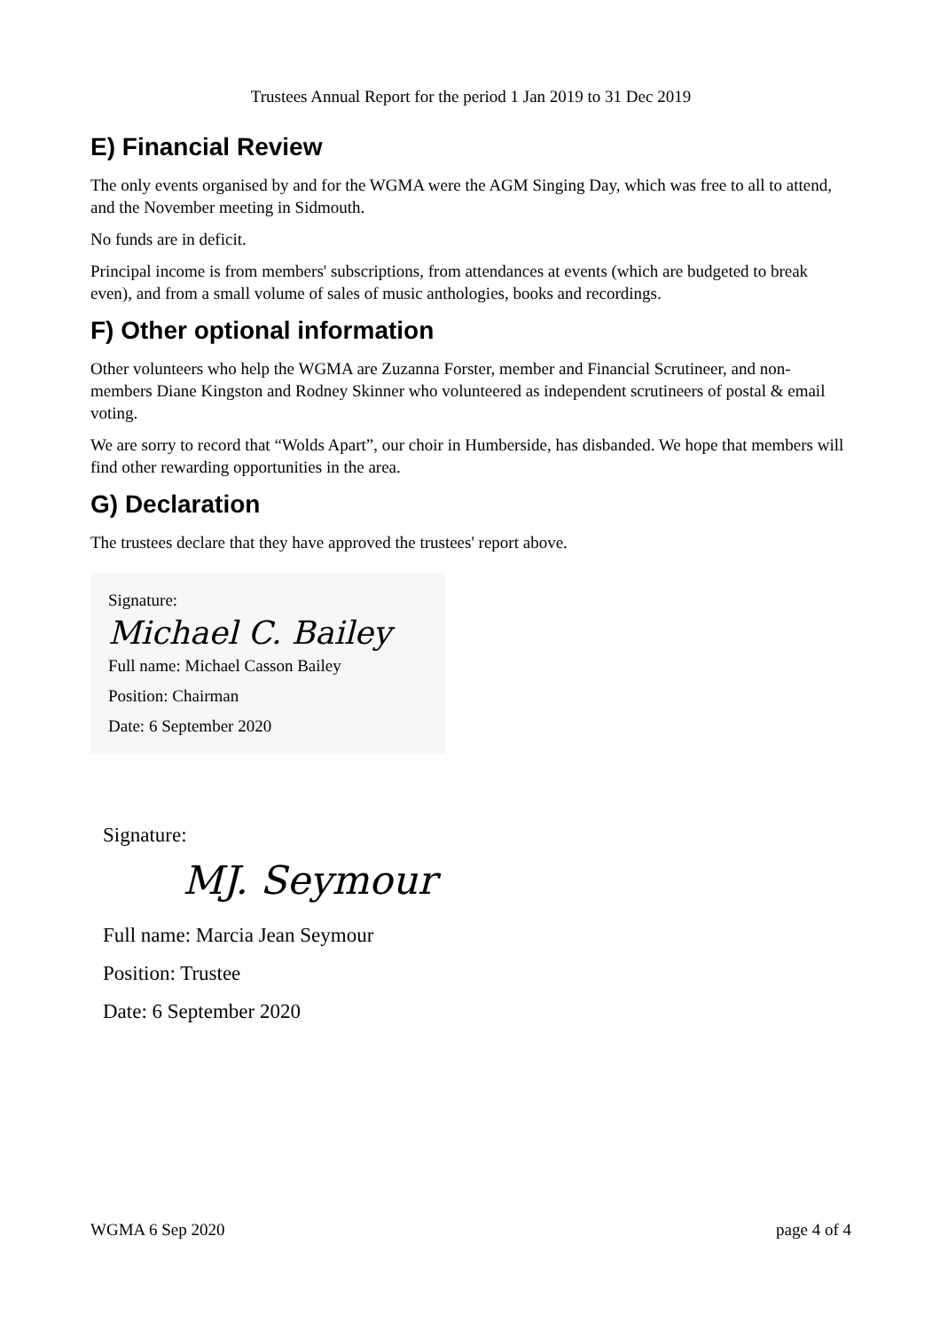Trustees Annual Report for the period 1 Jan 2019 to 31 Dec 2019
E) Financial Review
The only events organised by and for the WGMA were the AGM Singing Day, which was free to all to attend, and the November meeting in Sidmouth.
No funds are in deficit.
Principal income is from members' subscriptions, from attendances at events (which are budgeted to break even), and from a small volume of sales of music anthologies, books and recordings.
F) Other optional information
Other volunteers who help the WGMA are Zuzanna Forster, member and Financial Scrutineer, and non-members Diane Kingston and Rodney Skinner who volunteered as independent scrutineers of postal & email voting.
We are sorry to record that “Wolds Apart”, our choir in Humberside, has disbanded. We hope that members will find other rewarding opportunities in the area.
G) Declaration
The trustees declare that they have approved the trustees' report above.
Signature:
Michael C. Bailey
Full name: Michael Casson Bailey
Position: Chairman
Date: 6 September 2020
Signature:
MJ. Seymour
Full name: Marcia Jean Seymour
Position: Trustee
Date: 6 September 2020
WGMA 6 Sep 2020 page 4 of 4